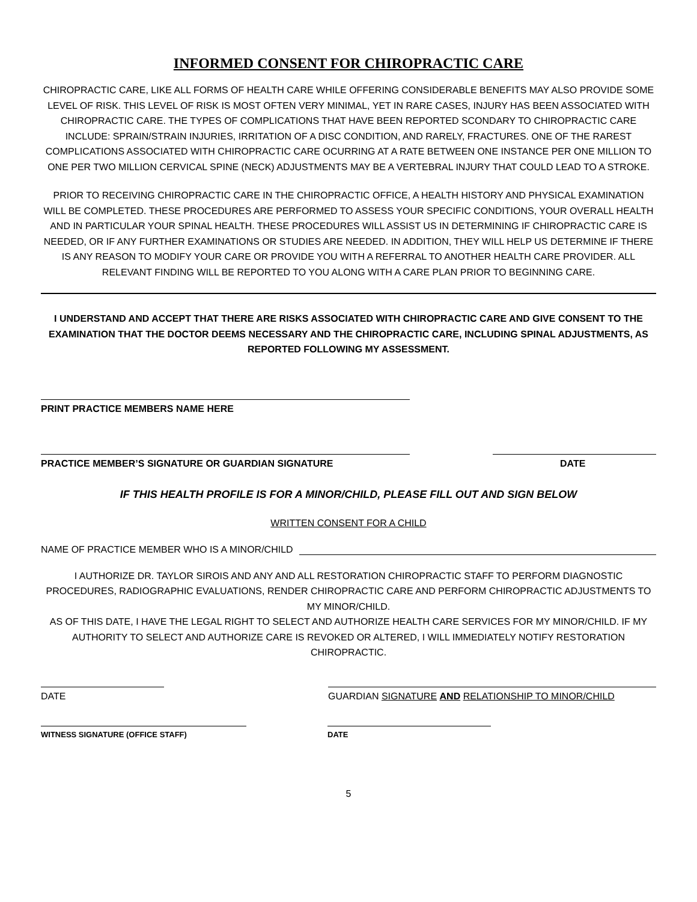INFORMED CONSENT FOR CHIROPRACTIC CARE
CHIROPRACTIC CARE, LIKE ALL FORMS OF HEALTH CARE WHILE OFFERING CONSIDERABLE BENEFITS MAY ALSO PROVIDE SOME LEVEL OF RISK. THIS LEVEL OF RISK IS MOST OFTEN VERY MINIMAL, YET IN RARE CASES, INJURY HAS BEEN ASSOCIATED WITH CHIROPRACTIC CARE. THE TYPES OF COMPLICATIONS THAT HAVE BEEN REPORTED SCONDARY TO CHIROPRACTIC CARE INCLUDE: SPRAIN/STRAIN INJURIES, IRRITATION OF A DISC CONDITION, AND RARELY, FRACTURES. ONE OF THE RAREST COMPLICATIONS ASSOCIATED WITH CHIROPRACTIC CARE OCURRING AT A RATE BETWEEN ONE INSTANCE PER ONE MILLION TO ONE PER TWO MILLION CERVICAL SPINE (NECK) ADJUSTMENTS MAY BE A VERTEBRAL INJURY THAT COULD LEAD TO A STROKE.
PRIOR TO RECEIVING CHIROPRACTIC CARE IN THE CHIROPRACTIC OFFICE, A HEALTH HISTORY AND PHYSICAL EXAMINATION WILL BE COMPLETED. THESE PROCEDURES ARE PERFORMED TO ASSESS YOUR SPECIFIC CONDITIONS, YOUR OVERALL HEALTH AND IN PARTICULAR YOUR SPINAL HEALTH. THESE PROCEDURES WILL ASSIST US IN DETERMINING IF CHIROPRACTIC CARE IS NEEDED, OR IF ANY FURTHER EXAMINATIONS OR STUDIES ARE NEEDED. IN ADDITION, THEY WILL HELP US DETERMINE IF THERE IS ANY REASON TO MODIFY YOUR CARE OR PROVIDE YOU WITH A REFERRAL TO ANOTHER HEALTH CARE PROVIDER. ALL RELEVANT FINDING WILL BE REPORTED TO YOU ALONG WITH A CARE PLAN PRIOR TO BEGINNING CARE.
I UNDERSTAND AND ACCEPT THAT THERE ARE RISKS ASSOCIATED WITH CHIROPRACTIC CARE AND GIVE CONSENT TO THE EXAMINATION THAT THE DOCTOR DEEMS NECESSARY AND THE CHIROPRACTIC CARE, INCLUDING SPINAL ADJUSTMENTS, AS REPORTED FOLLOWING MY ASSESSMENT.
PRINT PRACTICE MEMBERS NAME HERE
PRACTICE MEMBER’S SIGNATURE OR GUARDIAN SIGNATURE DATE
IF THIS HEALTH PROFILE IS FOR A MINOR/CHILD, PLEASE FILL OUT AND SIGN BELOW
WRITTEN CONSENT FOR A CHILD
NAME OF PRACTICE MEMBER WHO IS A MINOR/CHILD
I AUTHORIZE DR. TAYLOR SIROIS AND ANY AND ALL RESTORATION CHIROPRACTIC STAFF TO PERFORM DIAGNOSTIC PROCEDURES, RADIOGRAPHIC EVALUATIONS, RENDER CHIROPRACTIC CARE AND PERFORM CHIROPRACTIC ADJUSTMENTS TO MY MINOR/CHILD.
AS OF THIS DATE, I HAVE THE LEGAL RIGHT TO SELECT AND AUTHORIZE HEALTH CARE SERVICES FOR MY MINOR/CHILD. IF MY AUTHORITY TO SELECT AND AUTHORIZE CARE IS REVOKED OR ALTERED, I WILL IMMEDIATELY NOTIFY RESTORATION CHIROPRACTIC.
DATE GUARDIAN SIGNATURE AND RELATIONSHIP TO MINOR/CHILD
WITNESS SIGNATURE (OFFICE STAFF) DATE
5